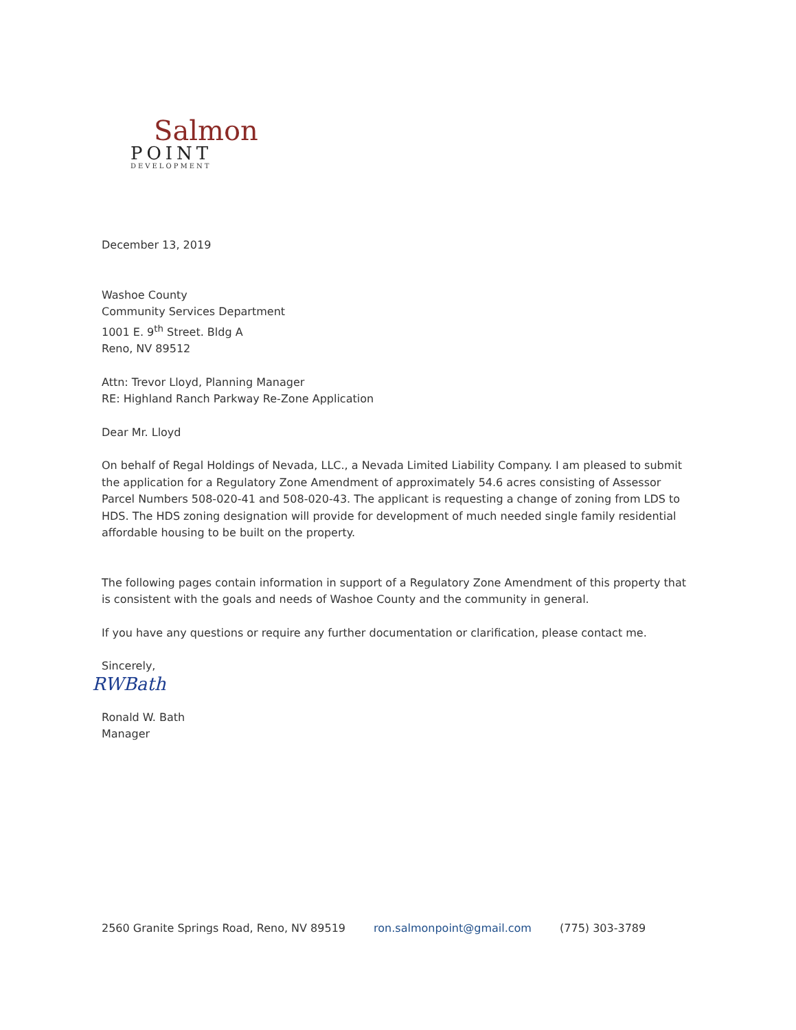Salmon
POINT
DEVELOPMENT
December 13, 2019
Washoe County
Community Services Department
1001 E. 9<sup>th</sup> Street. Bldg A
Reno, NV 89512
Attn: Trevor Lloyd, Planning Manager
RE: Highland Ranch Parkway Re-Zone Application
Dear Mr. Lloyd
On behalf of Regal Holdings of Nevada, LLC., a Nevada Limited Liability Company. I am pleased to submit the application for a Regulatory Zone Amendment of approximately 54.6 acres consisting of Assessor Parcel Numbers 508-020-41 and 508-020-43. The applicant is requesting a change of zoning from LDS to HDS. The HDS zoning designation will provide for development of much needed single family residential affordable housing to be built on the property.
The following pages contain information in support of a Regulatory Zone Amendment of this property that is consistent with the goals and needs of Washoe County and the community in general.
If you have any questions or require any further documentation or clarification, please contact me.
Sincerely,
RWBath
Ronald W. Bath
Manager
2560 Granite Springs Road, Reno, NV 89519 ron.salmonpoint@gmail.com (775) 303-3789